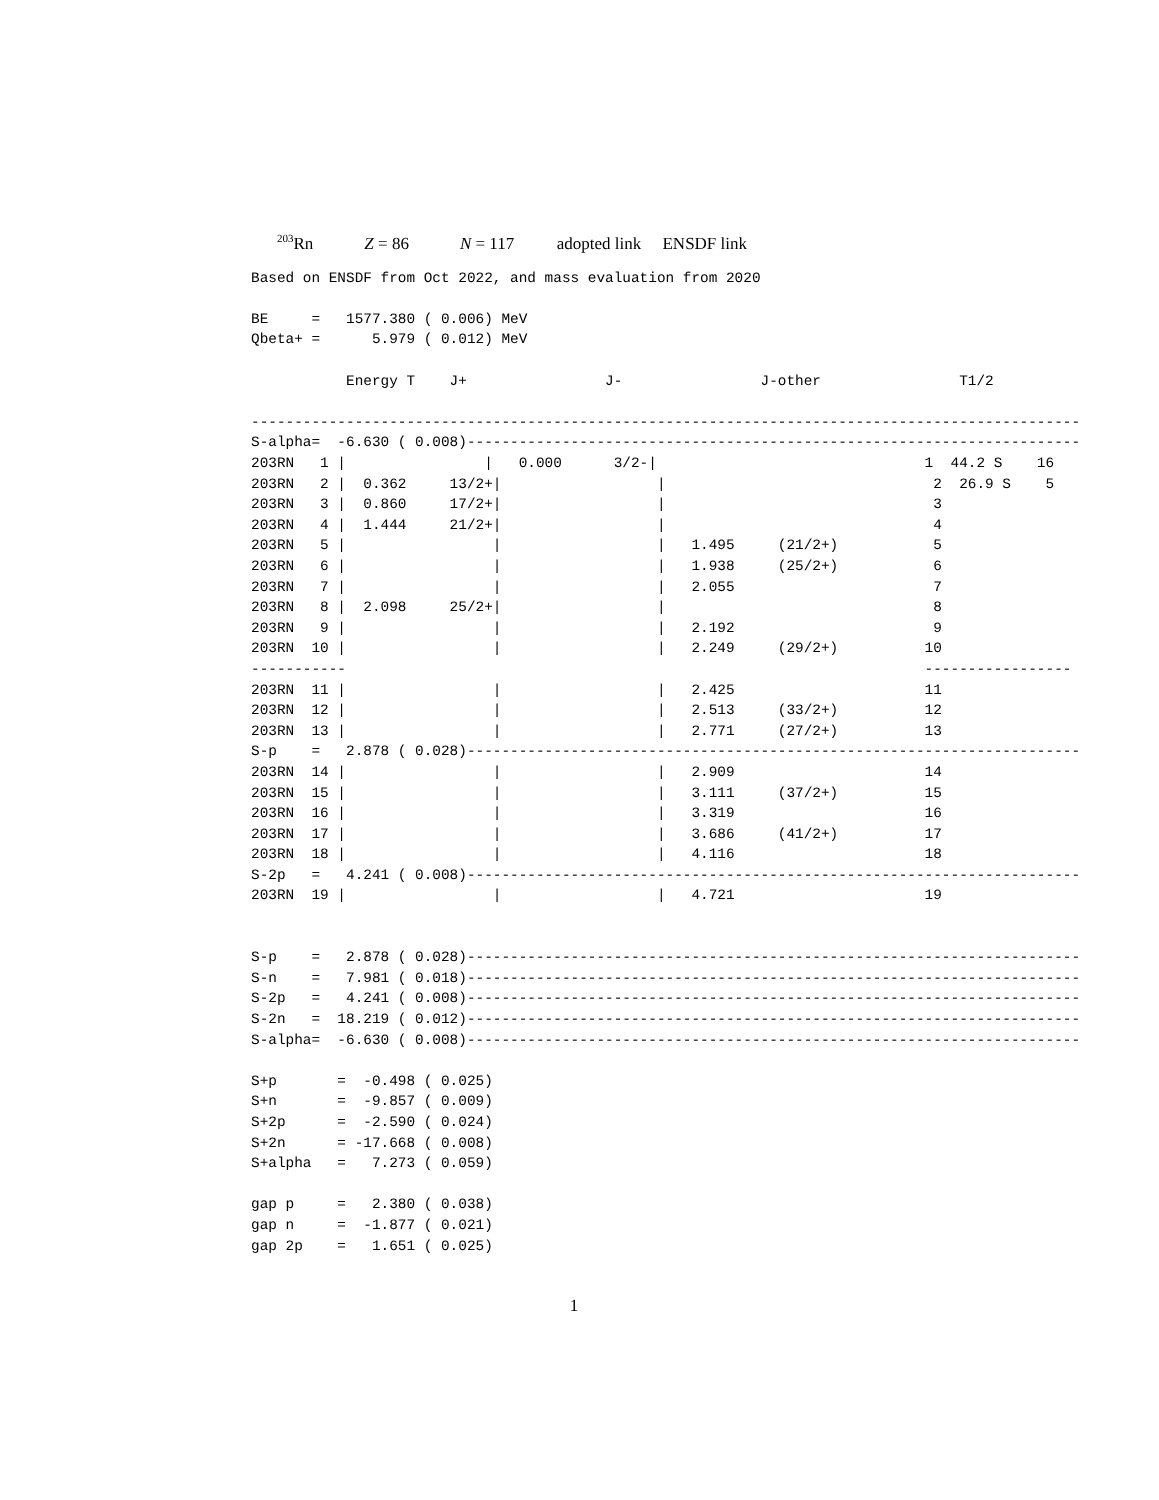<sup>203</sup>Rn Z = 86 N = 117 adopted link ENSDF link
Based on ENSDF from Oct 2022, and mass evaluation from 2020

BE     =   1577.380 ( 0.006) MeV
Qbeta+ =      5.979 ( 0.012) MeV

           Energy T    J+                J-                J-other                T1/2

------------------------------------------------------------------------------------------------
S-alpha=  -6.630 ( 0.008)-----------------------------------------------------------------------
203RN   1 |                |   0.000      3/2-|                               1  44.2 S    16
203RN   2 |  0.362     13/2+|                  |                               2  26.9 S    5
203RN   3 |  0.860     17/2+|                  |                               3
203RN   4 |  1.444     21/2+|                  |                               4
203RN   5 |                 |                  |   1.495     (21/2+)           5
203RN   6 |                 |                  |   1.938     (25/2+)           6
203RN   7 |                 |                  |   2.055                       7
203RN   8 |  2.098     25/2+|                  |                               8
203RN   9 |                 |                  |   2.192                       9
203RN  10 |                 |                  |   2.249     (29/2+)          10
-----------                                                                   -----------------
203RN  11 |                 |                  |   2.425                      11
203RN  12 |                 |                  |   2.513     (33/2+)          12
203RN  13 |                 |                  |   2.771     (27/2+)          13
S-p    =   2.878 ( 0.028)-----------------------------------------------------------------------
203RN  14 |                 |                  |   2.909                      14
203RN  15 |                 |                  |   3.111     (37/2+)          15
203RN  16 |                 |                  |   3.319                      16
203RN  17 |                 |                  |   3.686     (41/2+)          17
203RN  18 |                 |                  |   4.116                      18
S-2p   =   4.241 ( 0.008)-----------------------------------------------------------------------
203RN  19 |                 |                  |   4.721                      19


S-p    =   2.878 ( 0.028)-----------------------------------------------------------------------
S-n    =   7.981 ( 0.018)-----------------------------------------------------------------------
S-2p   =   4.241 ( 0.008)-----------------------------------------------------------------------
S-2n   =  18.219 ( 0.012)-----------------------------------------------------------------------
S-alpha=  -6.630 ( 0.008)-----------------------------------------------------------------------

S+p       =  -0.498 ( 0.025)
S+n       =  -9.857 ( 0.009)
S+2p      =  -2.590 ( 0.024)
S+2n      = -17.668 ( 0.008)
S+alpha   =   7.273 ( 0.059)

gap p     =   2.380 ( 0.038)
gap n     =  -1.877 ( 0.021)
gap 2p    =   1.651 ( 0.025)
1